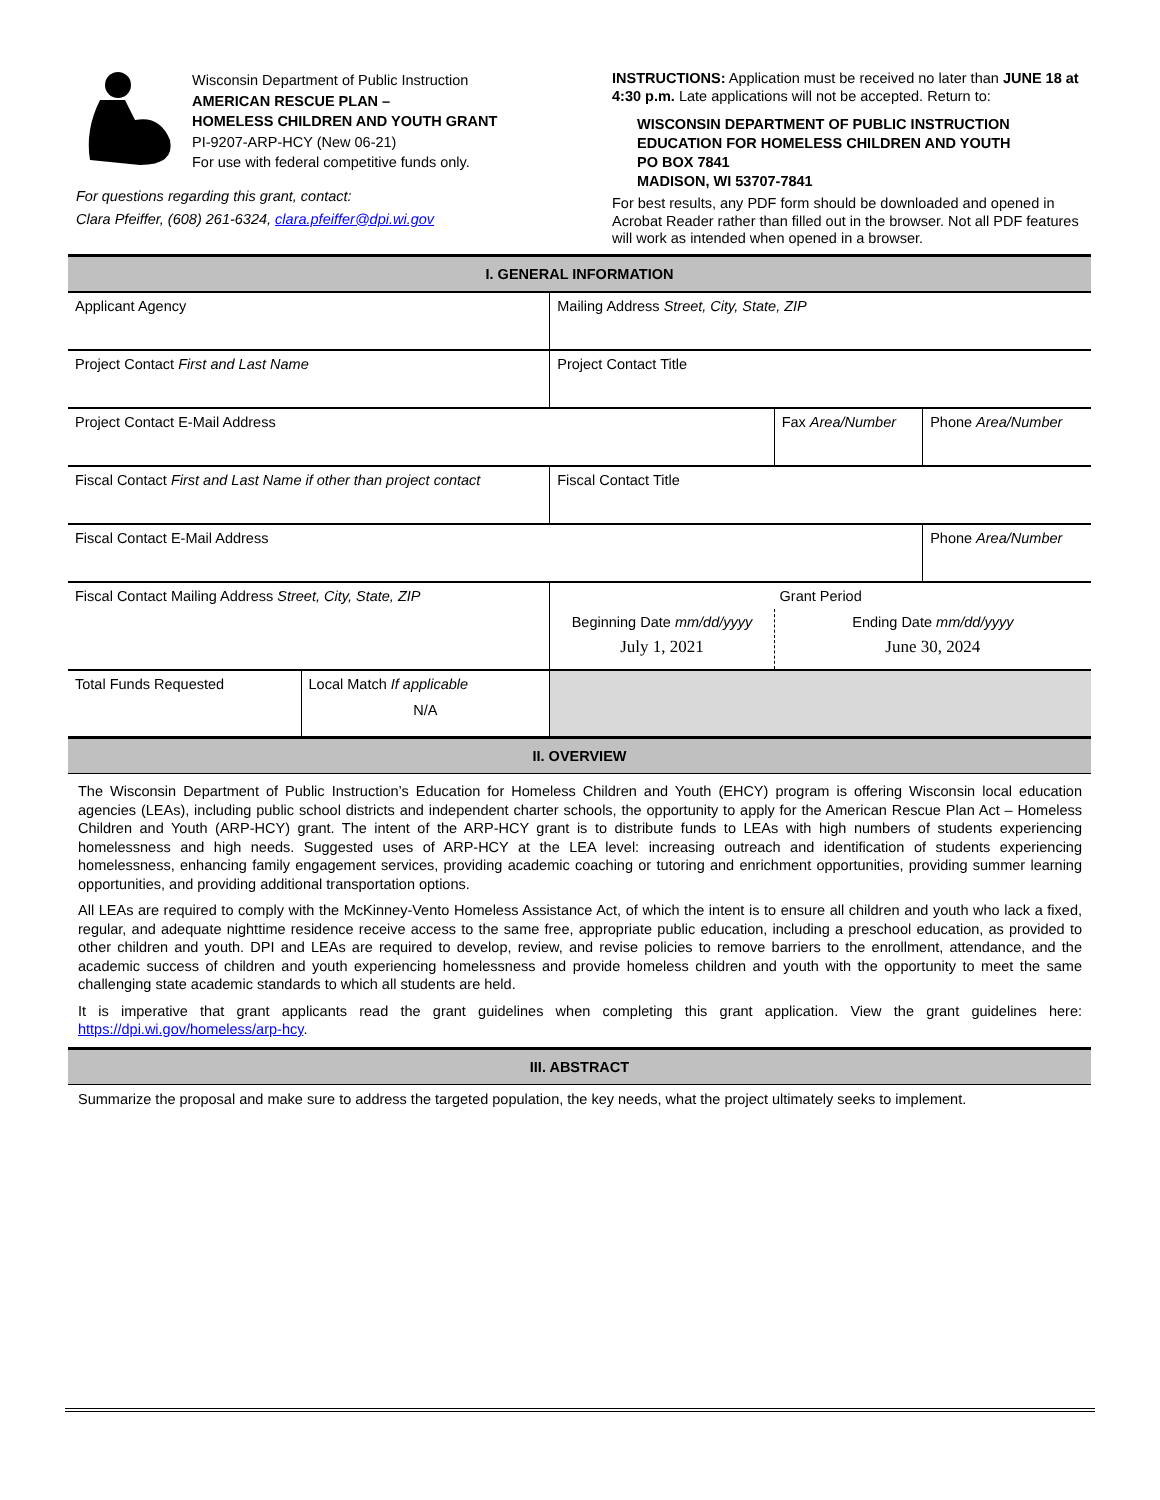Wisconsin Department of Public Instruction
AMERICAN RESCUE PLAN –
HOMELESS CHILDREN AND YOUTH GRANT
PI-9207-ARP-HCY (New 06-21)
For use with federal competitive funds only.
For questions regarding this grant, contact:
Clara Pfeiffer, (608) 261-6324, clara.pfeiffer@dpi.wi.gov
INSTRUCTIONS: Application must be received no later than JUNE 18 at 4:30 p.m. Late applications will not be accepted. Return to:
WISCONSIN DEPARTMENT OF PUBLIC INSTRUCTION
EDUCATION FOR HOMELESS CHILDREN AND YOUTH
PO BOX 7841
MADISON, WI 53707-7841
For best results, any PDF form should be downloaded and opened in Acrobat Reader rather than filled out in the browser. Not all PDF features will work as intended when opened in a browser.
| I. GENERAL INFORMATION | | | | | | |
| Applicant Agency | | Mailing Address Street, City, State, ZIP | | | | |
| Project Contact First and Last Name | | | Project Contact Title | | | |
| Project Contact E-Mail Address | | | | | Fax Area/Number | Phone Area/Number |
| Fiscal Contact First and Last Name if other than project contact | | | Fiscal Contact Title | | | |
| Fiscal Contact E-Mail Address | | | | | | Phone Area/Number |
| Fiscal Contact Mailing Address Street, City, State, ZIP | | | | Grant Period | | |
| | | | | Beginning Date mm/dd/yyyy July 1, 2021 | Ending Date mm/dd/yyyy June 30, 2024 | |
| Total Funds Requested | Local Match If applicable N/A | | | | | |
| II. OVERVIEW | | | | | | |
The Wisconsin Department of Public Instruction’s Education for Homeless Children and Youth (EHCY) program is offering Wisconsin local education agencies (LEAs), including public school districts and independent charter schools, the opportunity to apply for the American Rescue Plan Act – Homeless Children and Youth (ARP-HCY) grant. The intent of the ARP-HCY grant is to distribute funds to LEAs with high numbers of students experiencing homelessness and high needs. Suggested uses of ARP-HCY at the LEA level: increasing outreach and identification of students experiencing homelessness, enhancing family engagement services, providing academic coaching or tutoring and enrichment opportunities, providing summer learning opportunities, and providing additional transportation options.
All LEAs are required to comply with the McKinney-Vento Homeless Assistance Act, of which the intent is to ensure all children and youth who lack a fixed, regular, and adequate nighttime residence receive access to the same free, appropriate public education, including a preschool education, as provided to other children and youth. DPI and LEAs are required to develop, review, and revise policies to remove barriers to the enrollment, attendance, and the academic success of children and youth experiencing homelessness and provide homeless children and youth with the opportunity to meet the same challenging state academic standards to which all students are held.
It is imperative that grant applicants read the grant guidelines when completing this grant application. View the grant guidelines here: https://dpi.wi.gov/homeless/arp-hcy.
| III. ABSTRACT |
Summarize the proposal and make sure to address the targeted population, the key needs, what the project ultimately seeks to implement.